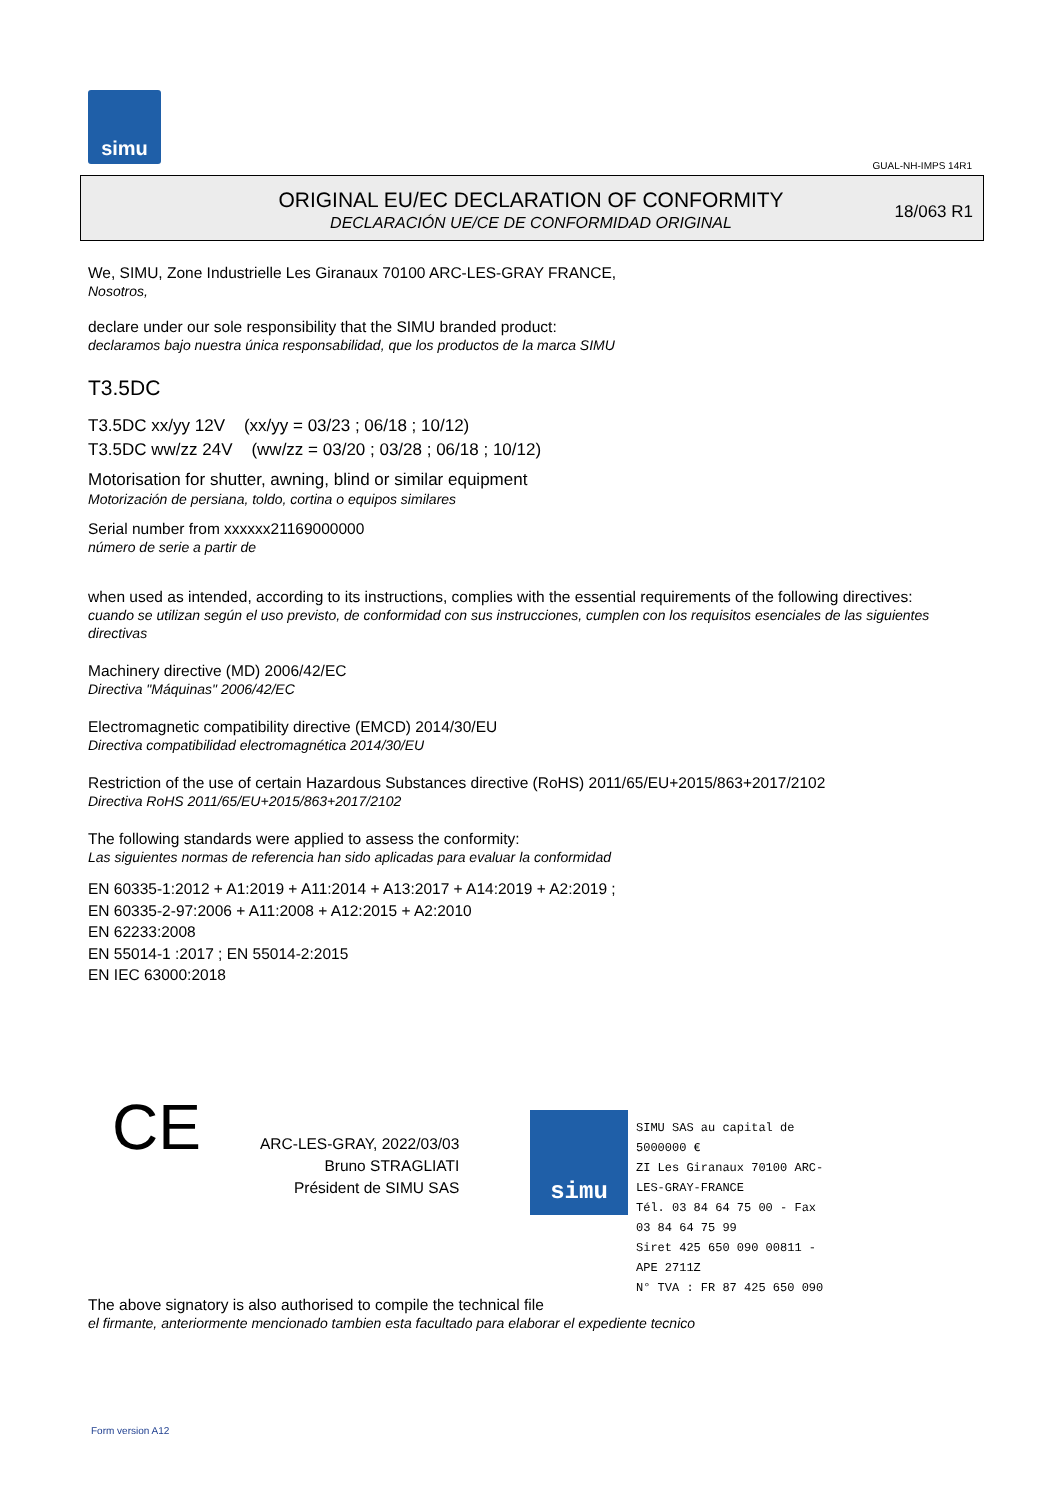simu
GUAL-NH-IMPS 14R1
ORIGINAL EU/EC DECLARATION OF CONFORMITY
DECLARACIÓN UE/CE DE CONFORMIDAD ORIGINAL
18/063 R1
We, SIMU, Zone Industrielle Les Giranaux 70100 ARC-LES-GRAY FRANCE,
Nosotros,
declare under our sole responsibility that the SIMU branded product:
declaramos bajo nuestra única responsabilidad, que los productos de la marca SIMU
T3.5DC
T3.5DC xx/yy 12V (xx/yy = 03/23 ; 06/18 ; 10/12)
T3.5DC ww/zz 24V (ww/zz = 03/20 ; 03/28 ; 06/18 ; 10/12)
Motorisation for shutter, awning, blind or similar equipment
Motorización de persiana, toldo, cortina o equipos similares
Serial number from xxxxxx21169000000
número de serie a partir de
when used as intended, according to its instructions, complies with the essential requirements of the following directives:
cuando se utilizan según el uso previsto, de conformidad con sus instrucciones, cumplen con los requisitos esenciales de las siguientes directivas
Machinery directive (MD) 2006/42/EC
Directiva "Máquinas" 2006/42/EC
Electromagnetic compatibility directive (EMCD) 2014/30/EU
Directiva compatibilidad electromagnética 2014/30/EU
Restriction of the use of certain Hazardous Substances directive (RoHS) 2011/65/EU+2015/863+2017/2102
Directiva RoHS 2011/65/EU+2015/863+2017/2102
The following standards were applied to assess the conformity:
Las siguientes normas de referencia han sido aplicadas para evaluar la conformidad
EN 60335-1:2012 + A1:2019 + A11:2014 + A13:2017 + A14:2019 + A2:2019 ;
EN 60335-2-97:2006 + A11:2008 + A12:2015 + A2:2010
EN 62233:2008
EN 55014-1 :2017 ; EN 55014-2:2015
EN IEC 63000:2018
CE
ARC-LES-GRAY, 2022/03/03
Bruno STRAGLIATI
Président de SIMU SAS
simu
SIMU SAS au capital de 5000000 €
ZI Les Giranaux 70100 ARC-LES-GRAY-FRANCE
Tél. 03 84 64 75 00 - Fax 03 84 64 75 99
Siret 425 650 090 00811 - APE 2711Z
N° TVA : FR 87 425 650 090
The above signatory is also authorised to compile the technical file
el firmante, anteriormente mencionado tambien esta facultado para elaborar el expediente tecnico
Form version A12